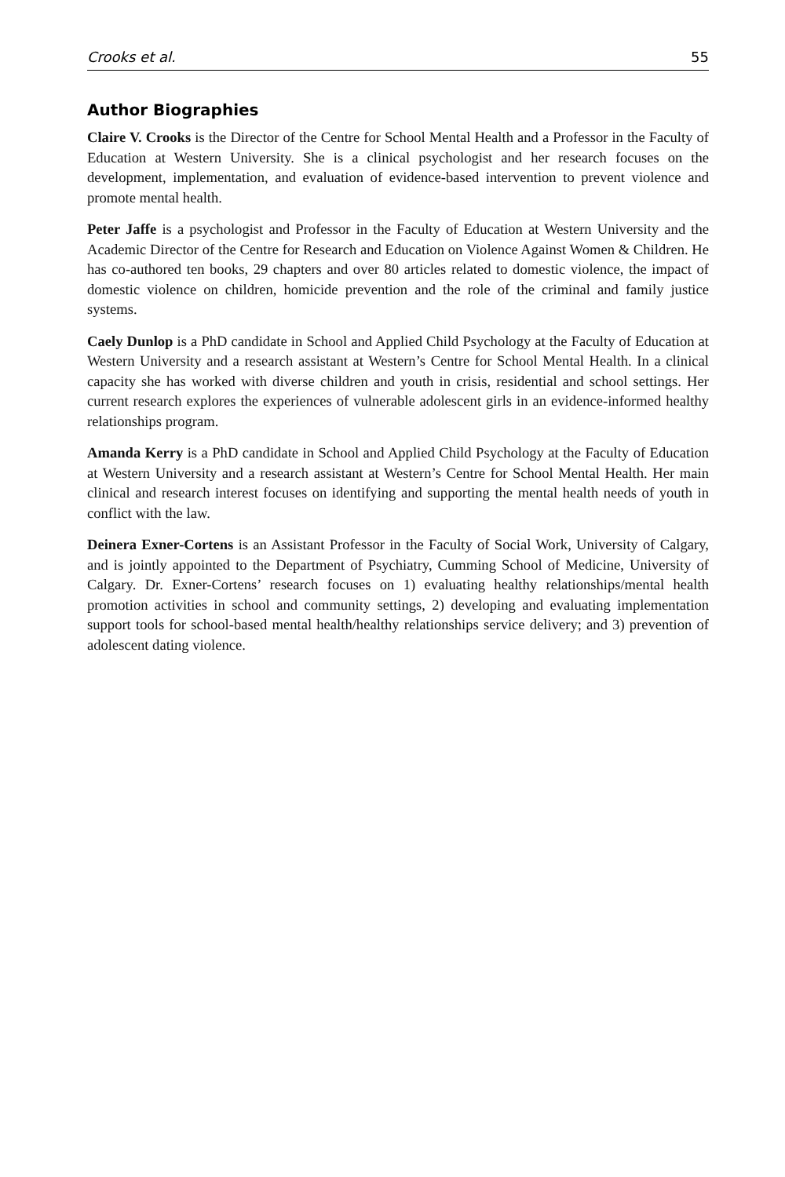Crooks et al. 55
Author Biographies
Claire V. Crooks is the Director of the Centre for School Mental Health and a Professor in the Faculty of Education at Western University. She is a clinical psychologist and her research focuses on the development, implementation, and evaluation of evidence-based intervention to prevent violence and promote mental health.
Peter Jaffe is a psychologist and Professor in the Faculty of Education at Western University and the Academic Director of the Centre for Research and Education on Violence Against Women & Children. He has co-authored ten books, 29 chapters and over 80 articles related to domestic violence, the impact of domestic violence on children, homicide prevention and the role of the criminal and family justice systems.
Caely Dunlop is a PhD candidate in School and Applied Child Psychology at the Faculty of Education at Western University and a research assistant at Western’s Centre for School Mental Health. In a clinical capacity she has worked with diverse children and youth in crisis, residential and school settings. Her current research explores the experiences of vulnerable adolescent girls in an evidence-informed healthy relationships program.
Amanda Kerry is a PhD candidate in School and Applied Child Psychology at the Faculty of Education at Western University and a research assistant at Western’s Centre for School Mental Health. Her main clinical and research interest focuses on identifying and supporting the mental health needs of youth in conflict with the law.
Deinera Exner-Cortens is an Assistant Professor in the Faculty of Social Work, University of Calgary, and is jointly appointed to the Department of Psychiatry, Cumming School of Medicine, University of Calgary. Dr. Exner-Cortens’ research focuses on 1) evaluating healthy relationships/mental health promotion activities in school and community settings, 2) developing and evaluating implementation support tools for school-based mental health/healthy relationships service delivery; and 3) prevention of adolescent dating violence.